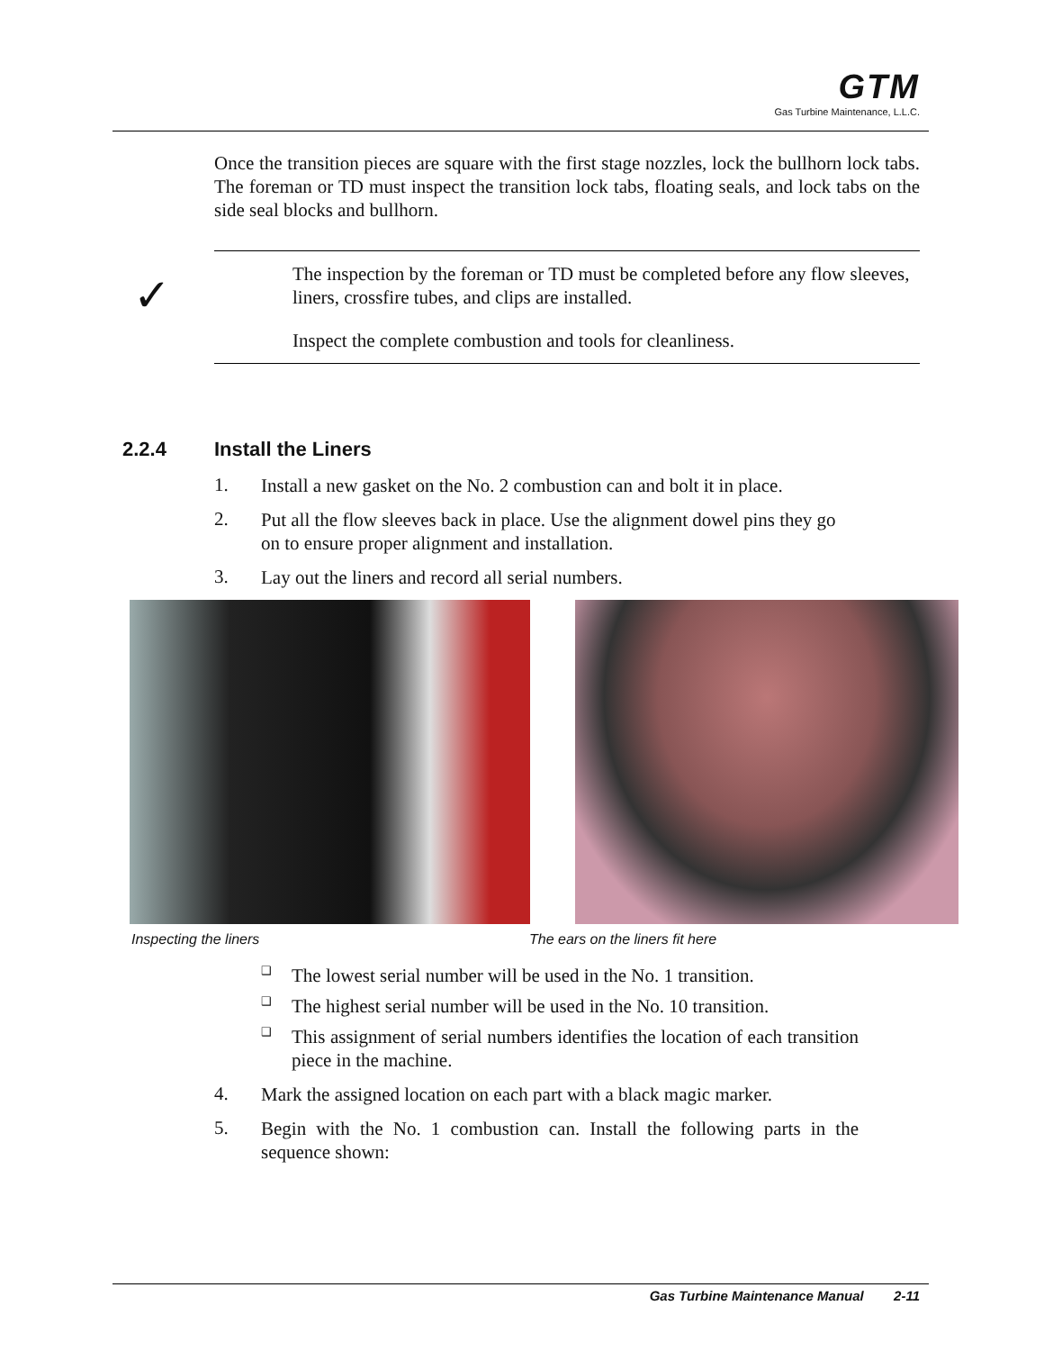GTM
Gas Turbine Maintenance, L.L.C.
Once the transition pieces are square with the first stage nozzles, lock the bullhorn lock tabs. The foreman or TD must inspect the transition lock tabs, floating seals, and lock tabs on the side seal blocks and bullhorn.
✓
The inspection by the foreman or TD must be completed before any flow sleeves, liners, crossfire tubes, and clips are installed.
Inspect the complete combustion and tools for cleanliness.
2.2.4 Install the Liners
1.
Install a new gasket on the No. 2 combustion can and bolt it in place.
2.
Put all the flow sleeves back in place. Use the alignment dowel pins they go on to ensure proper alignment and installation.
3.
Lay out the liners and record all serial numbers.
Inspecting the liners The ears on the liners fit here
❑
The lowest serial number will be used in the No. 1 transition.
❑
The highest serial number will be used in the No. 10 transition.
❑
This assignment of serial numbers identifies the location of each transition piece in the machine.
4.
Mark the assigned location on each part with a black magic marker.
5.
Begin with the No. 1 combustion can. Install the following parts in the sequence shown:
Gas Turbine Maintenance Manual 2-11